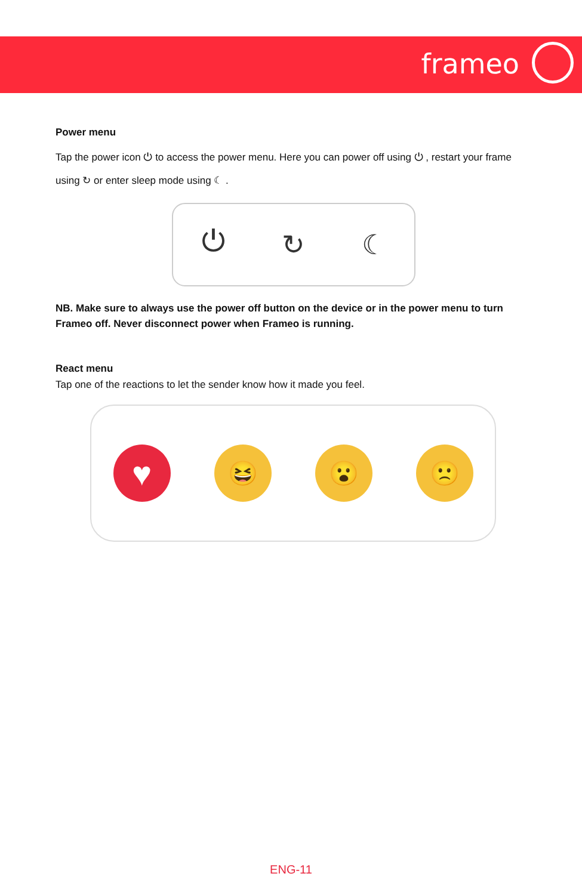frameo
Power menu
Tap the power icon ⏻ to access the power menu. Here you can power off using ⏻ , restart your frame using ↻ or enter sleep mode using ☾ .
⏻ ↻ ☾
NB. Make sure to always use the power off button on the device or in the power menu to turn Frameo off. Never disconnect power when Frameo is running.
React menu
Tap one of the reactions to let the sender know how it made you feel.
♥
😆 😮 🙁
ENG-11